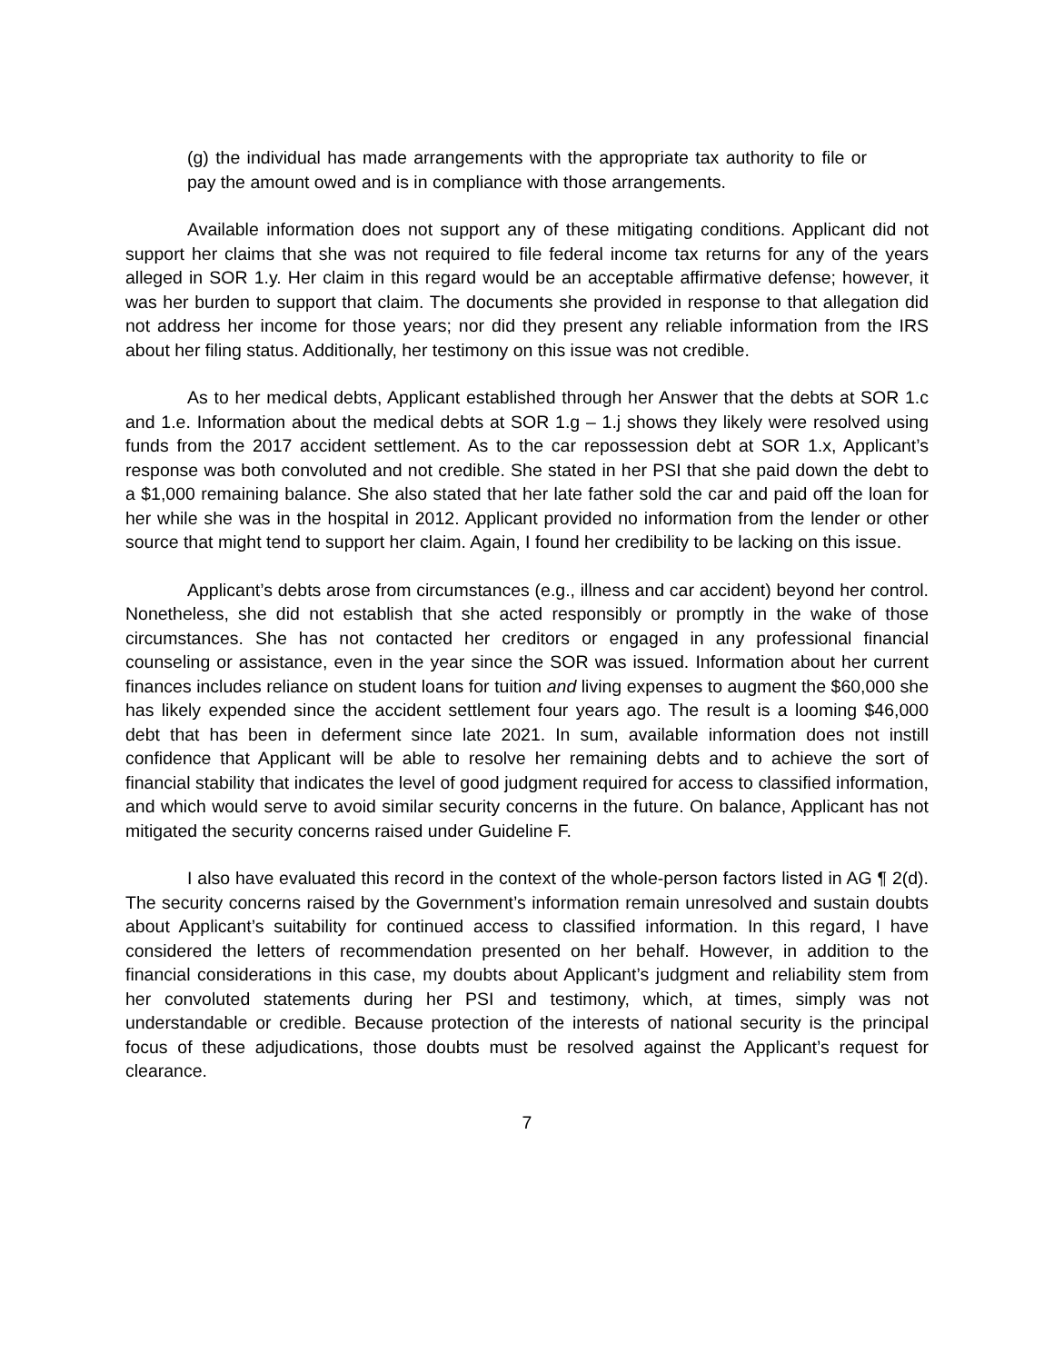(g) the individual has made arrangements with the appropriate tax authority to file or pay the amount owed and is in compliance with those arrangements.
Available information does not support any of these mitigating conditions. Applicant did not support her claims that she was not required to file federal income tax returns for any of the years alleged in SOR 1.y. Her claim in this regard would be an acceptable affirmative defense; however, it was her burden to support that claim. The documents she provided in response to that allegation did not address her income for those years; nor did they present any reliable information from the IRS about her filing status. Additionally, her testimony on this issue was not credible.
As to her medical debts, Applicant established through her Answer that the debts at SOR 1.c and 1.e. Information about the medical debts at SOR 1.g – 1.j shows they likely were resolved using funds from the 2017 accident settlement. As to the car repossession debt at SOR 1.x, Applicant’s response was both convoluted and not credible. She stated in her PSI that she paid down the debt to a $1,000 remaining balance. She also stated that her late father sold the car and paid off the loan for her while she was in the hospital in 2012. Applicant provided no information from the lender or other source that might tend to support her claim. Again, I found her credibility to be lacking on this issue.
Applicant’s debts arose from circumstances (e.g., illness and car accident) beyond her control. Nonetheless, she did not establish that she acted responsibly or promptly in the wake of those circumstances. She has not contacted her creditors or engaged in any professional financial counseling or assistance, even in the year since the SOR was issued. Information about her current finances includes reliance on student loans for tuition and living expenses to augment the $60,000 she has likely expended since the accident settlement four years ago. The result is a looming $46,000 debt that has been in deferment since late 2021. In sum, available information does not instill confidence that Applicant will be able to resolve her remaining debts and to achieve the sort of financial stability that indicates the level of good judgment required for access to classified information, and which would serve to avoid similar security concerns in the future. On balance, Applicant has not mitigated the security concerns raised under Guideline F.
I also have evaluated this record in the context of the whole-person factors listed in AG ¶ 2(d). The security concerns raised by the Government’s information remain unresolved and sustain doubts about Applicant’s suitability for continued access to classified information. In this regard, I have considered the letters of recommendation presented on her behalf. However, in addition to the financial considerations in this case, my doubts about Applicant’s judgment and reliability stem from her convoluted statements during her PSI and testimony, which, at times, simply was not understandable or credible. Because protection of the interests of national security is the principal focus of these adjudications, those doubts must be resolved against the Applicant’s request for clearance.
7